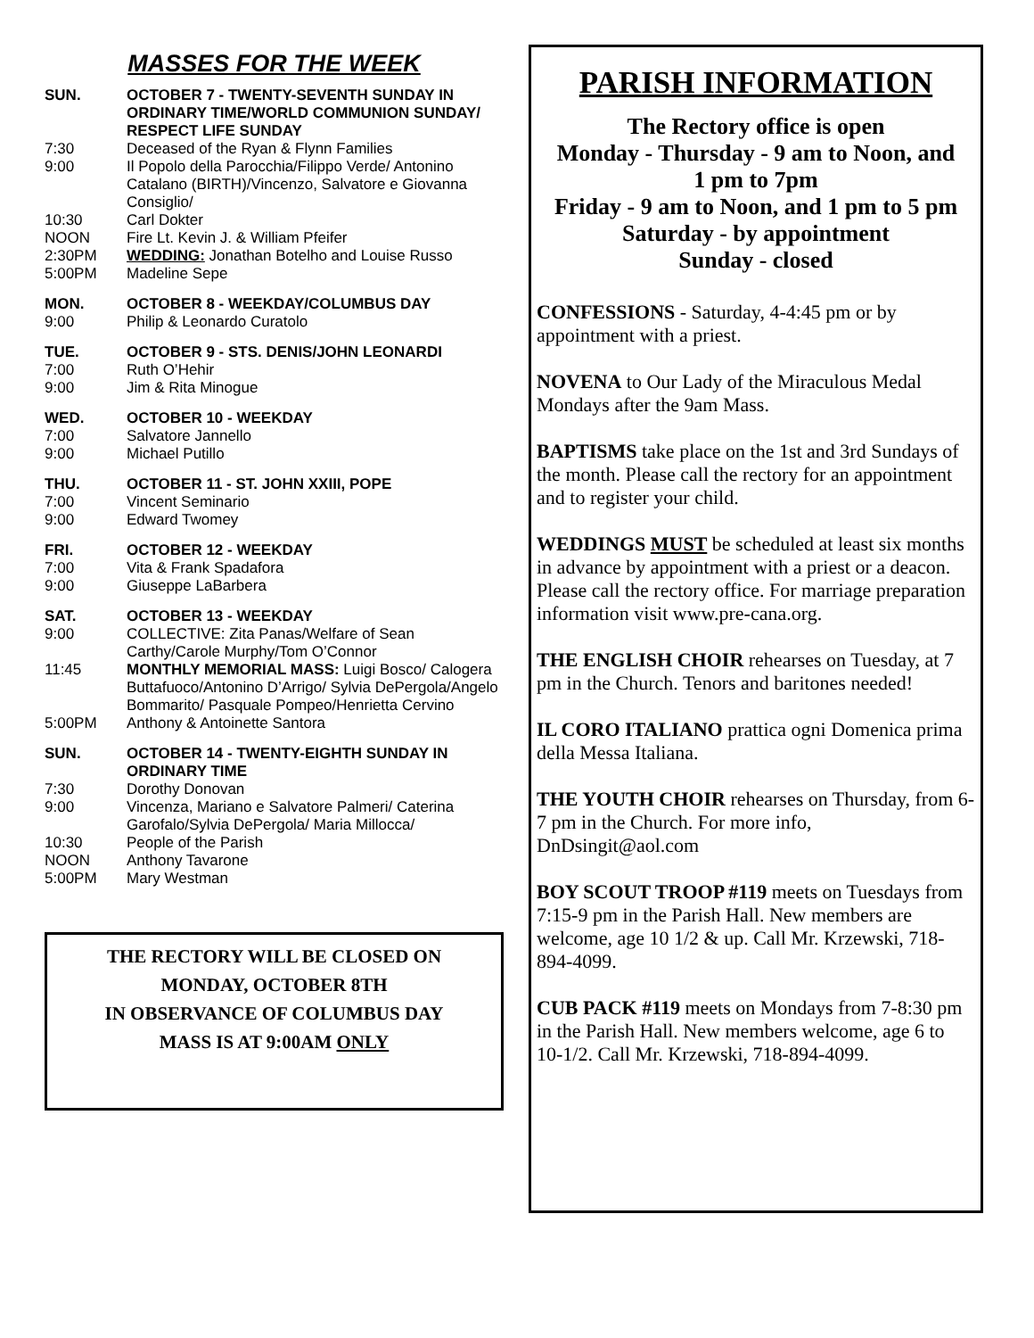MASSES FOR THE WEEK
SUN. OCTOBER 7 - TWENTY-SEVENTH SUNDAY IN ORDINARY TIME/WORLD COMMUNION SUNDAY/ RESPECT LIFE SUNDAY
7:30 Deceased of the Ryan & Flynn Families
9:00 Il Popolo della Parocchia/Filippo Verde/ Antonino Catalano (BIRTH)/Vincenzo, Salvatore e Giovanna Consiglio/
10:30 Carl Dokter
NOON Fire Lt. Kevin J. & William Pfeifer
2:30PM WEDDING: Jonathan Botelho and Louise Russo
5:00PM Madeline Sepe
MON. OCTOBER 8 - WEEKDAY/COLUMBUS DAY
9:00 Philip & Leonardo Curatolo
TUE. OCTOBER 9 - STS. DENIS/JOHN LEONARDI
7:00 Ruth O’Hehir
9:00 Jim & Rita Minogue
WED. OCTOBER 10 - WEEKDAY
7:00 Salvatore Jannello
9:00 Michael Putillo
THU. OCTOBER 11 - ST. JOHN XXIII, POPE
7:00 Vincent Seminario
9:00 Edward Twomey
FRI. OCTOBER 12 - WEEKDAY
7:00 Vita & Frank Spadafora
9:00 Giuseppe LaBarbera
SAT. OCTOBER 13 - WEEKDAY
9:00 COLLECTIVE: Zita Panas/Welfare of Sean Carthy/Carole Murphy/Tom O’Connor
11:45 MONTHLY MEMORIAL MASS: Luigi Bosco/ Calogera Buttafuoco/Antonino D’Arrigo/ Sylvia DePergola/Angelo Bommarito/ Pasquale Pompeo/Henrietta Cervino
5:00PM Anthony & Antoinette Santora
SUN. OCTOBER 14 - TWENTY-EIGHTH SUNDAY IN ORDINARY TIME
7:30 Dorothy Donovan
9:00 Vincenza, Mariano e Salvatore Palmeri/ Caterina Garofalo/Sylvia DePergola/ Maria Millocca/
10:30 People of the Parish
NOON Anthony Tavarone
5:00PM Mary Westman
THE RECTORY WILL BE CLOSED ON
MONDAY, OCTOBER 8TH
IN OBSERVANCE OF COLUMBUS DAY
MASS IS AT 9:00AM ONLY
PARISH INFORMATION
The Rectory office is open
Monday - Thursday - 9 am to Noon, and
1 pm to 7pm
Friday - 9 am to Noon, and 1 pm to 5 pm
Saturday - by appointment
Sunday - closed
CONFESSIONS - Saturday, 4-4:45 pm or by appointment with a priest.
NOVENA to Our Lady of the Miraculous Medal Mondays after the 9am Mass.
BAPTISMS take place on the 1st and 3rd Sundays of the month. Please call the rectory for an appointment and to register your child.
WEDDINGS MUST be scheduled at least six months in advance by appointment with a priest or a deacon. Please call the rectory office. For marriage preparation information visit www.pre-cana.org.
THE ENGLISH CHOIR rehearses on Tuesday, at 7 pm in the Church. Tenors and baritones needed!
IL CORO ITALIANO prattica ogni Domenica prima della Messa Italiana.
THE YOUTH CHOIR rehearses on Thursday, from 6-7 pm in the Church. For more info, DnDsingit@aol.com
BOY SCOUT TROOP #119 meets on Tuesdays from 7:15-9 pm in the Parish Hall. New members are welcome, age 10 1/2 & up. Call Mr. Krzewski, 718-894-4099.
CUB PACK #119 meets on Mondays from 7-8:30 pm in the Parish Hall. New members welcome, age 6 to 10-1/2. Call Mr. Krzewski, 718-894-4099.